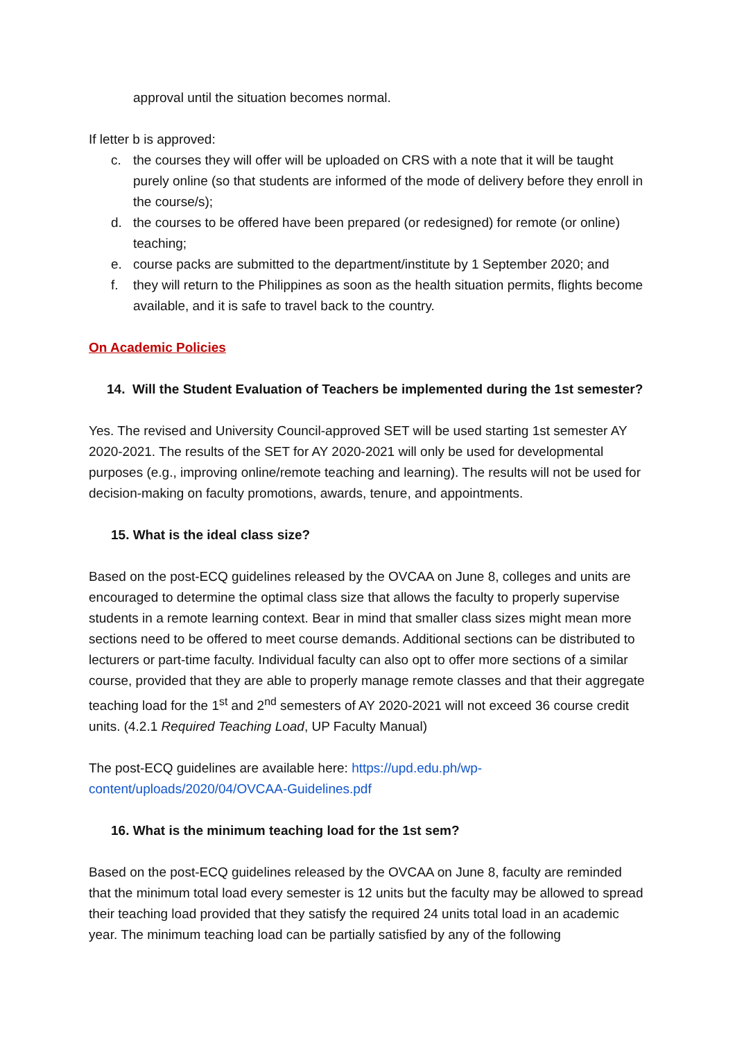approval until the situation becomes normal.
If letter b is approved:
c. the courses they will offer will be uploaded on CRS with a note that it will be taught purely online (so that students are informed of the mode of delivery before they enroll in the course/s);
d. the courses to be offered have been prepared (or redesigned) for remote (or online) teaching;
e. course packs are submitted to the department/institute by 1 September 2020; and
f. they will return to the Philippines as soon as the health situation permits, flights become available, and it is safe to travel back to the country.
On Academic Policies
14. Will the Student Evaluation of Teachers be implemented during the 1st semester?
Yes. The revised and University Council-approved SET will be used starting 1st semester AY 2020-2021. The results of the SET for AY 2020-2021 will only be used for developmental purposes (e.g., improving online/remote teaching and learning). The results will not be used for decision-making on faculty promotions, awards, tenure, and appointments.
15. What is the ideal class size?
Based on the post-ECQ guidelines released by the OVCAA on June 8, colleges and units are encouraged to determine the optimal class size that allows the faculty to properly supervise students in a remote learning context. Bear in mind that smaller class sizes might mean more sections need to be offered to meet course demands. Additional sections can be distributed to lecturers or part-time faculty. Individual faculty can also opt to offer more sections of a similar course, provided that they are able to properly manage remote classes and that their aggregate teaching load for the 1<sup>st</sup> and 2<sup>nd</sup> semesters of AY 2020-2021 will not exceed 36 course credit units. (4.2.1 Required Teaching Load, UP Faculty Manual)
The post-ECQ guidelines are available here: https://upd.edu.ph/wp-content/uploads/2020/04/OVCAA-Guidelines.pdf
16. What is the minimum teaching load for the 1st sem?
Based on the post-ECQ guidelines released by the OVCAA on June 8, faculty are reminded that the minimum total load every semester is 12 units but the faculty may be allowed to spread their teaching load provided that they satisfy the required 24 units total load in an academic year. The minimum teaching load can be partially satisfied by any of the following